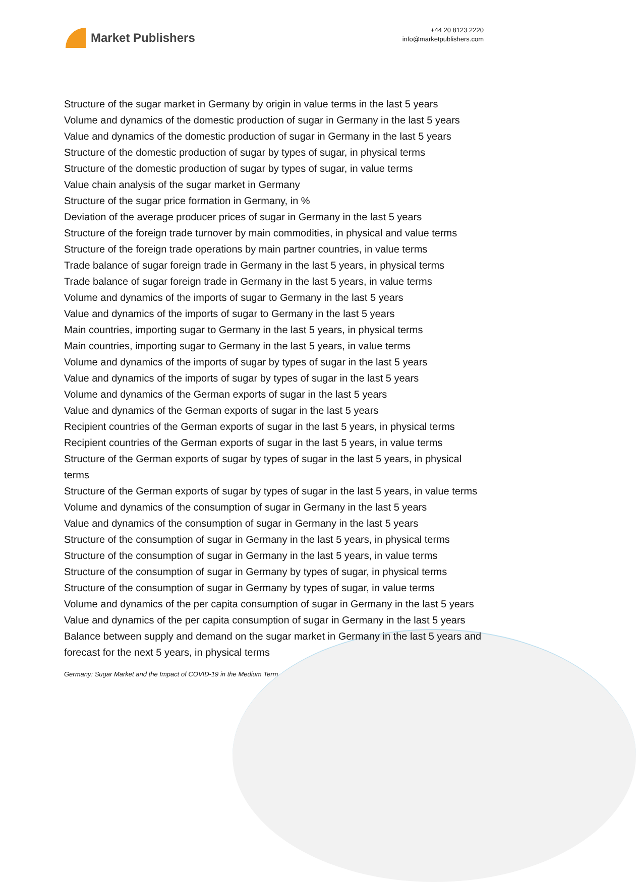Market Publishers
+44 20 8123 2220
info@marketpublishers.com
Structure of the sugar market in Germany by origin in value terms in the last 5 years
Volume and dynamics of the domestic production of sugar in Germany in the last 5 years
Value and dynamics of the domestic production of sugar in Germany in the last 5 years
Structure of the domestic production of sugar by types of sugar, in physical terms
Structure of the domestic production of sugar by types of sugar, in value terms
Value chain analysis of the sugar market in Germany
Structure of the sugar price formation in Germany, in %
Deviation of the average producer prices of sugar in Germany in the last 5 years
Structure of the foreign trade turnover by main commodities, in physical and value terms
Structure of the foreign trade operations by main partner countries, in value terms
Trade balance of sugar foreign trade in Germany in the last 5 years, in physical terms
Trade balance of sugar foreign trade in Germany in the last 5 years, in value terms
Volume and dynamics of the imports of sugar to Germany in the last 5 years
Value and dynamics of the imports of sugar to Germany in the last 5 years
Main countries, importing sugar to Germany in the last 5 years, in physical terms
Main countries, importing sugar to Germany in the last 5 years, in value terms
Volume and dynamics of the imports of sugar by types of sugar in the last 5 years
Value and dynamics of the imports of sugar by types of sugar in the last 5 years
Volume and dynamics of the German exports of sugar in the last 5 years
Value and dynamics of the German exports of sugar in the last 5 years
Recipient countries of the German exports of sugar in the last 5 years, in physical terms
Recipient countries of the German exports of sugar in the last 5 years, in value terms
Structure of the German exports of sugar by types of sugar in the last 5 years, in physical terms
Structure of the German exports of sugar by types of sugar in the last 5 years, in value terms
Volume and dynamics of the consumption of sugar in Germany in the last 5 years
Value and dynamics of the consumption of sugar in Germany in the last 5 years
Structure of the consumption of sugar in Germany in the last 5 years, in physical terms
Structure of the consumption of sugar in Germany in the last 5 years, in value terms
Structure of the consumption of sugar in Germany by types of sugar, in physical terms
Structure of the consumption of sugar in Germany by types of sugar, in value terms
Volume and dynamics of the per capita consumption of sugar in Germany in the last 5 years
Value and dynamics of the per capita consumption of sugar in Germany in the last 5 years
Balance between supply and demand on the sugar market in Germany in the last 5 years and forecast for the next 5 years, in physical terms
Germany: Sugar Market and the Impact of COVID-19 in the Medium Term